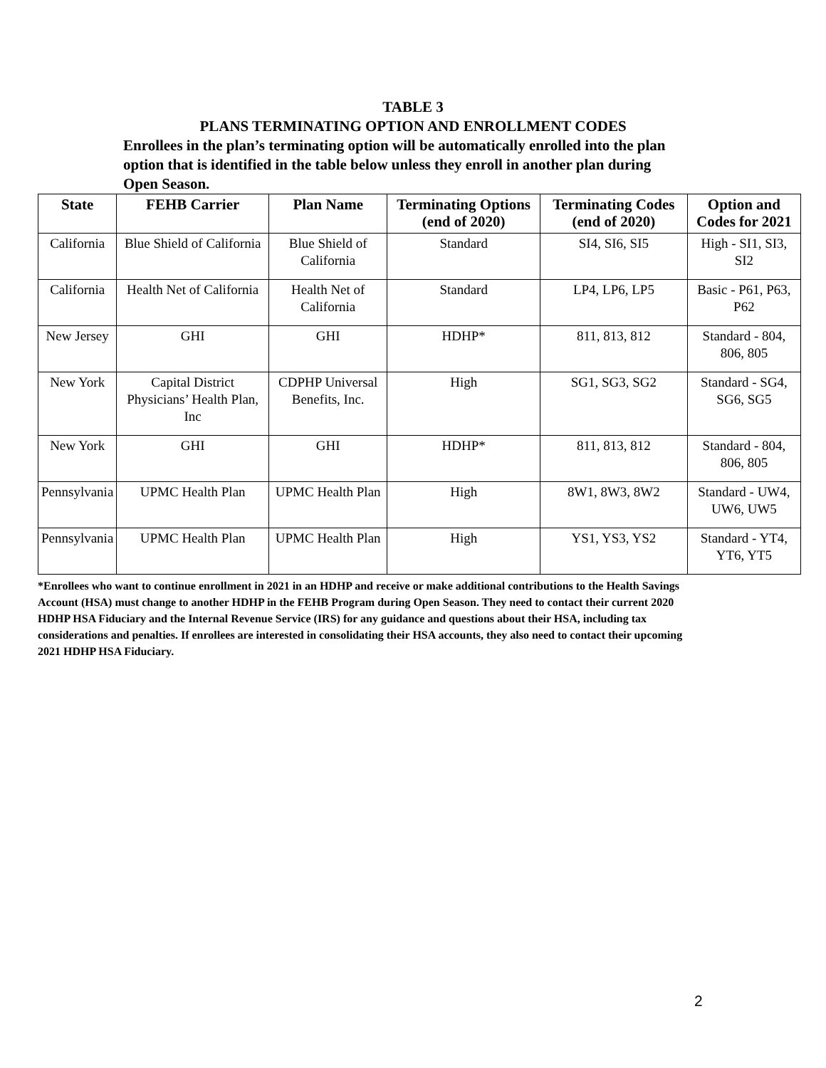TABLE 3
PLANS TERMINATING OPTION AND ENROLLMENT CODES
Enrollees in the plan’s terminating option will be automatically enrolled into the plan option that is identified in the table below unless they enroll in another plan during Open Season.
| State | FEHB Carrier | Plan Name | Terminating Options (end of 2020) | Terminating Codes (end of 2020) | Option and Codes for 2021 |
| --- | --- | --- | --- | --- | --- |
| California | Blue Shield of California | Blue Shield of California | Standard | SI4, SI6, SI5 | High - SI1, SI3, SI2 |
| California | Health Net of California | Health Net of California | Standard | LP4, LP6, LP5 | Basic - P61, P63, P62 |
| New Jersey | GHI | GHI | HDHP* | 811, 813, 812 | Standard - 804, 806, 805 |
| New York | Capital District Physicians’ Health Plan, Inc | CDPHP Universal Benefits, Inc. | High | SG1, SG3, SG2 | Standard - SG4, SG6, SG5 |
| New York | GHI | GHI | HDHP* | 811, 813, 812 | Standard - 804, 806, 805 |
| Pennsylvania | UPMC Health Plan | UPMC Health Plan | High | 8W1, 8W3, 8W2 | Standard - UW4, UW6, UW5 |
| Pennsylvania | UPMC Health Plan | UPMC Health Plan | High | YS1, YS3, YS2 | Standard - YT4, YT6, YT5 |
*Enrollees who want to continue enrollment in 2021 in an HDHP and receive or make additional contributions to the Health Savings Account (HSA) must change to another HDHP in the FEHB Program during Open Season. They need to contact their current 2020 HDHP HSA Fiduciary and the Internal Revenue Service (IRS) for any guidance and questions about their HSA, including tax considerations and penalties. If enrollees are interested in consolidating their HSA accounts, they also need to contact their upcoming 2021 HDHP HSA Fiduciary.
2